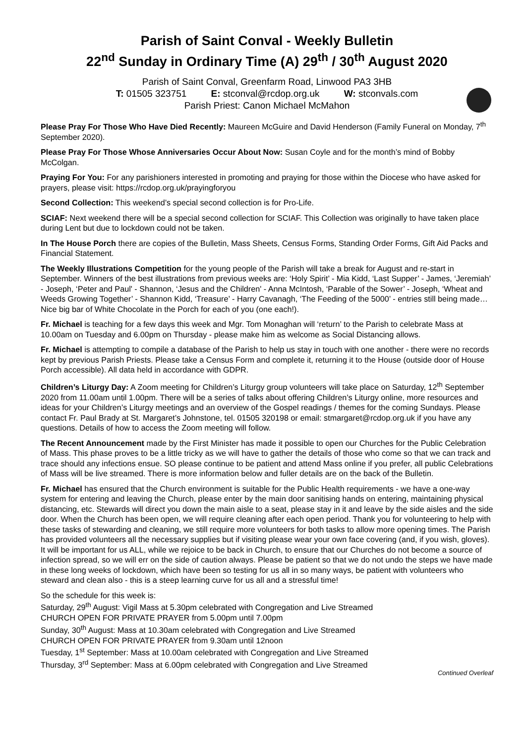Parish of Saint Conval - Weekly Bulletin
22<sup>nd</sup> Sunday in Ordinary Time (A) 29<sup>th</sup> / 30<sup>th</sup> August 2020
Parish of Saint Conval, Greenfarm Road, Linwood PA3 3HB
T: 01505 323751 E: stconval@rcdop.org.uk W: stconvals.com
Parish Priest: Canon Michael McMahon
Please Pray For Those Who Have Died Recently: Maureen McGuire and David Henderson (Family Funeral on Monday, 7<sup>th</sup> September 2020).
Please Pray For Those Whose Anniversaries Occur About Now: Susan Coyle and for the month’s mind of Bobby McColgan.
Praying For You: For any parishioners interested in promoting and praying for those within the Diocese who have asked for prayers, please visit: https://rcdop.org.uk/prayingforyou
Second Collection: This weekend’s special second collection is for Pro-Life.
SCIAF: Next weekend there will be a special second collection for SCIAF. This Collection was originally to have taken place during Lent but due to lockdown could not be taken.
In The House Porch there are copies of the Bulletin, Mass Sheets, Census Forms, Standing Order Forms, Gift Aid Packs and Financial Statement.
The Weekly Illustrations Competition for the young people of the Parish will take a break for August and re-start in September. Winners of the best illustrations from previous weeks are: ‘Holy Spirit’ - Mia Kidd, ‘Last Supper’ - James, ‘Jeremiah’ - Joseph, ‘Peter and Paul' - Shannon, ‘Jesus and the Children' - Anna McIntosh, ‘Parable of the Sower’ - Joseph, ‘Wheat and Weeds Growing Together’ - Shannon Kidd, ‘Treasure’ - Harry Cavanagh, ‘The Feeding of the 5000’ - entries still being made… Nice big bar of White Chocolate in the Porch for each of you (one each!).
Fr. Michael is teaching for a few days this week and Mgr. Tom Monaghan will ‘return’ to the Parish to celebrate Mass at 10.00am on Tuesday and 6.00pm on Thursday - please make him as welcome as Social Distancing allows.
Fr. Michael is attempting to compile a database of the Parish to help us stay in touch with one another - there were no records kept by previous Parish Priests. Please take a Census Form and complete it, returning it to the House (outside door of House Porch accessible). All data held in accordance with GDPR.
Children’s Liturgy Day: A Zoom meeting for Children’s Liturgy group volunteers will take place on Saturday, 12<sup>th</sup> September 2020 from 11.00am until 1.00pm. There will be a series of talks about offering Children’s Liturgy online, more resources and ideas for your Children’s Liturgy meetings and an overview of the Gospel readings / themes for the coming Sundays. Please contact Fr. Paul Brady at St. Margaret’s Johnstone, tel. 01505 320198 or email: stmargaret@rcdop.org.uk if you have any questions. Details of how to access the Zoom meeting will follow.
The Recent Announcement made by the First Minister has made it possible to open our Churches for the Public Celebration of Mass. This phase proves to be a little tricky as we will have to gather the details of those who come so that we can track and trace should any infections ensue. SO please continue to be patient and attend Mass online if you prefer, all public Celebrations of Mass will be live streamed. There is more information below and fuller details are on the back of the Bulletin.
Fr. Michael has ensured that the Church environment is suitable for the Public Health requirements - we have a one-way system for entering and leaving the Church, please enter by the main door sanitising hands on entering, maintaining physical distancing, etc. Stewards will direct you down the main aisle to a seat, please stay in it and leave by the side aisles and the side door. When the Church has been open, we will require cleaning after each open period. Thank you for volunteering to help with these tasks of stewarding and cleaning, we still require more volunteers for both tasks to allow more opening times. The Parish has provided volunteers all the necessary supplies but if visiting please wear your own face covering (and, if you wish, gloves). It will be important for us ALL, while we rejoice to be back in Church, to ensure that our Churches do not become a source of infection spread, so we will err on the side of caution always. Please be patient so that we do not undo the steps we have made in these long weeks of lockdown, which have been so testing for us all in so many ways, be patient with volunteers who steward and clean also - this is a steep learning curve for us all and a stressful time!
So the schedule for this week is:
Saturday, 29<sup>th</sup> August: Vigil Mass at 5.30pm celebrated with Congregation and Live Streamed
CHURCH OPEN FOR PRIVATE PRAYER from 5.00pm until 7.00pm
Sunday, 30<sup>th</sup> August: Mass at 10.30am celebrated with Congregation and Live Streamed
CHURCH OPEN FOR PRIVATE PRAYER from 9.30am until 12noon
Tuesday, 1<sup>st</sup> September: Mass at 10.00am celebrated with Congregation and Live Streamed
Thursday, 3<sup>rd</sup> September: Mass at 6.00pm celebrated with Congregation and Live Streamed
Continued Overleaf